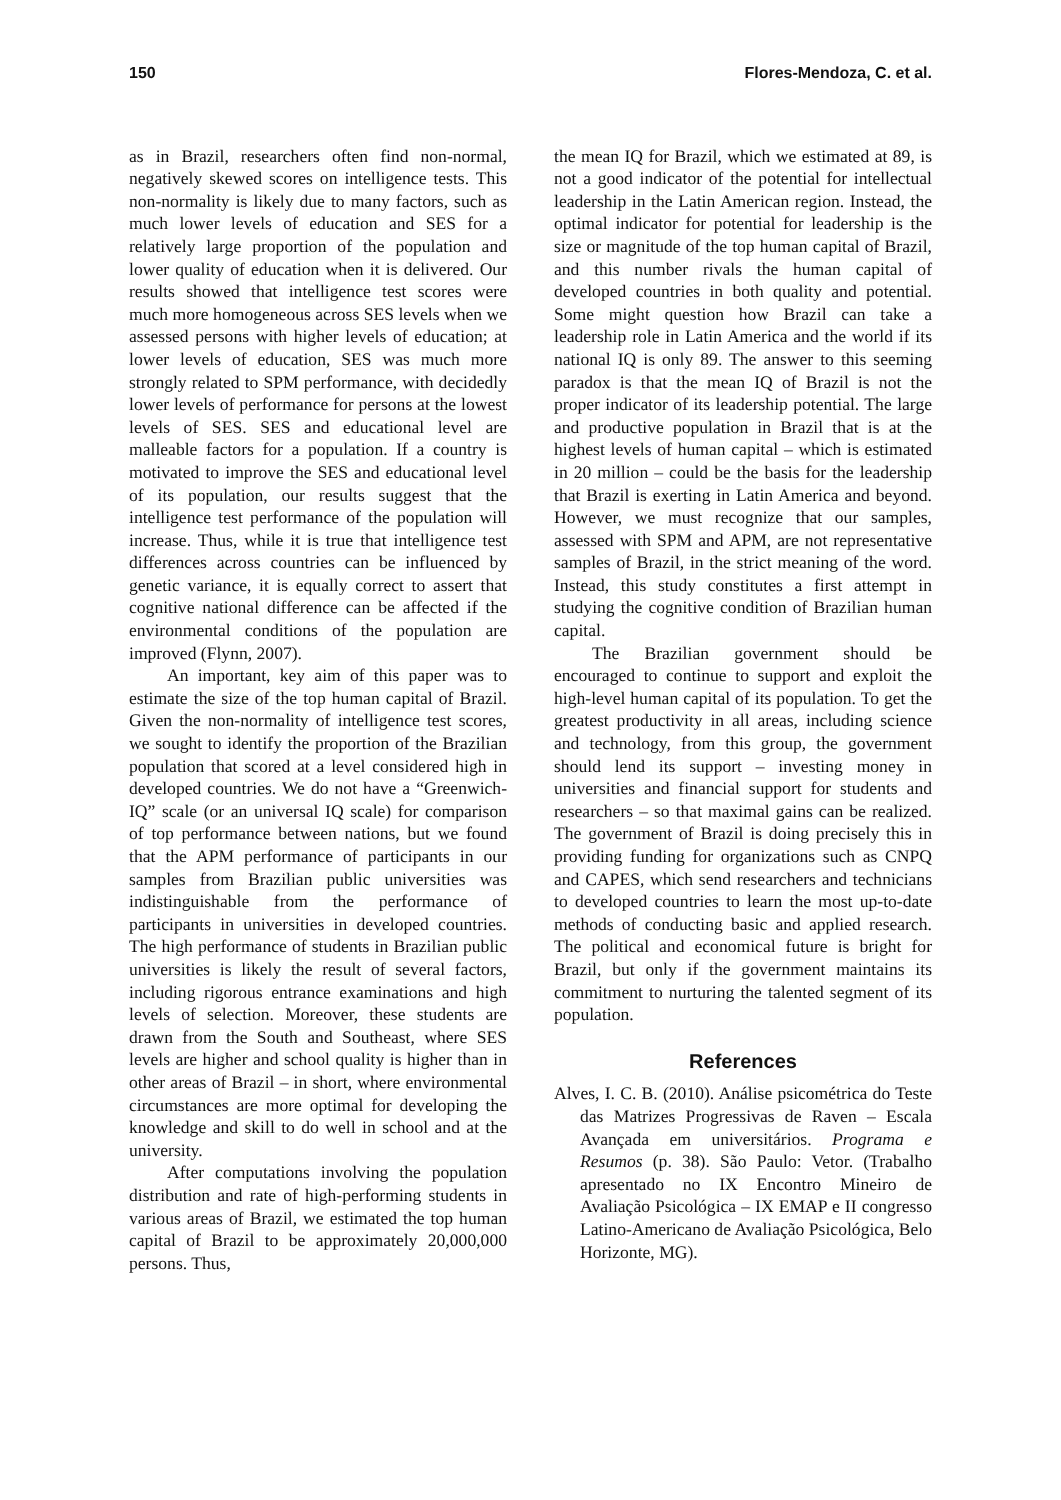150 Flores-Mendoza, C. et al.
as in Brazil, researchers often find non-normal, negatively skewed scores on intelligence tests. This non-normality is likely due to many factors, such as much lower levels of education and SES for a relatively large proportion of the population and lower quality of education when it is delivered. Our results showed that intelligence test scores were much more homogeneous across SES levels when we assessed persons with higher levels of education; at lower levels of education, SES was much more strongly related to SPM performance, with decidedly lower levels of performance for persons at the lowest levels of SES. SES and educational level are malleable factors for a population. If a country is motivated to improve the SES and educational level of its population, our results suggest that the intelligence test performance of the population will increase. Thus, while it is true that intelligence test differences across countries can be influenced by genetic variance, it is equally correct to assert that cognitive national difference can be affected if the environmental conditions of the population are improved (Flynn, 2007).
An important, key aim of this paper was to estimate the size of the top human capital of Brazil. Given the non-normality of intelligence test scores, we sought to identify the proportion of the Brazilian population that scored at a level considered high in developed countries. We do not have a “Greenwich-IQ” scale (or an universal IQ scale) for comparison of top performance between nations, but we found that the APM performance of participants in our samples from Brazilian public universities was indistinguishable from the performance of participants in universities in developed countries. The high performance of students in Brazilian public universities is likely the result of several factors, including rigorous entrance examinations and high levels of selection. Moreover, these students are drawn from the South and Southeast, where SES levels are higher and school quality is higher than in other areas of Brazil – in short, where environmental circumstances are more optimal for developing the knowledge and skill to do well in school and at the university.
After computations involving the population distribution and rate of high-performing students in various areas of Brazil, we estimated the top human capital of Brazil to be approximately 20,000,000 persons. Thus,
the mean IQ for Brazil, which we estimated at 89, is not a good indicator of the potential for intellectual leadership in the Latin American region. Instead, the optimal indicator for potential for leadership is the size or magnitude of the top human capital of Brazil, and this number rivals the human capital of developed countries in both quality and potential. Some might question how Brazil can take a leadership role in Latin America and the world if its national IQ is only 89. The answer to this seeming paradox is that the mean IQ of Brazil is not the proper indicator of its leadership potential. The large and productive population in Brazil that is at the highest levels of human capital – which is estimated in 20 million – could be the basis for the leadership that Brazil is exerting in Latin America and beyond. However, we must recognize that our samples, assessed with SPM and APM, are not representative samples of Brazil, in the strict meaning of the word. Instead, this study constitutes a first attempt in studying the cognitive condition of Brazilian human capital.
The Brazilian government should be encouraged to continue to support and exploit the high-level human capital of its population. To get the greatest productivity in all areas, including science and technology, from this group, the government should lend its support – investing money in universities and financial support for students and researchers – so that maximal gains can be realized. The government of Brazil is doing precisely this in providing funding for organizations such as CNPQ and CAPES, which send researchers and technicians to developed countries to learn the most up-to-date methods of conducting basic and applied research. The political and economical future is bright for Brazil, but only if the government maintains its commitment to nurturing the talented segment of its population.
References
Alves, I. C. B. (2010). Análise psicométrica do Teste das Matrizes Progressivas de Raven – Escala Avançada em universitários. Programa e Resumos (p. 38). São Paulo: Vetor. (Trabalho apresentado no IX Encontro Mineiro de Avaliação Psicológica – IX EMAP e II congresso Latino-Americano de Avaliação Psicológica, Belo Horizonte, MG).